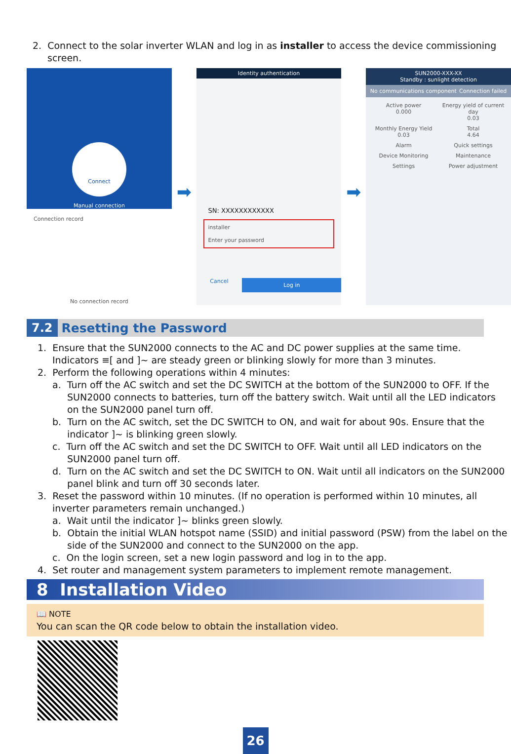2. Connect to the solar inverter WLAN and log in as installer to access the device commissioning screen.
Connect
Manual connection
Connection record
No connection record
➡
Identity authentication
SN: XXXXXXXXXXXX
installer
Enter your password
Cancel Log in
➡
SUN2000-XXX-XX
Standby : sunlight detection
No communications component Connection failed
Active power
0.000 Energy yield of current day
0.03 Monthly Energy Yield
0.03 Total
4.64 Alarm Quick settings Device Monitoring Maintenance Settings Power adjustment
7.2 Resetting the Password
1. Ensure that the SUN2000 connects to the AC and DC power supplies at the same time.
Indicators ≡[ and ]~ are steady green or blinking slowly for more than 3 minutes.
2. Perform the following operations within 4 minutes:
a. Turn off the AC switch and set the DC SWITCH at the bottom of the SUN2000 to OFF. If the SUN2000 connects to batteries, turn off the battery switch. Wait until all the LED indicators on the SUN2000 panel turn off.
b. Turn on the AC switch, set the DC SWITCH to ON, and wait for about 90s. Ensure that the indicator ]~ is blinking green slowly.
c. Turn off the AC switch and set the DC SWITCH to OFF. Wait until all LED indicators on the SUN2000 panel turn off.
d. Turn on the AC switch and set the DC SWITCH to ON. Wait until all indicators on the SUN2000 panel blink and turn off 30 seconds later.
3. Reset the password within 10 minutes. (If no operation is performed within 10 minutes, all inverter parameters remain unchanged.)
a. Wait until the indicator ]~ blinks green slowly.
b. Obtain the initial WLAN hotspot name (SSID) and initial password (PSW) from the label on the side of the SUN2000 and connect to the SUN2000 on the app.
c. On the login screen, set a new login password and log in to the app.
4. Set router and management system parameters to implement remote management.
8 Installation Video
📖 NOTE
You can scan the QR code below to obtain the installation video.
26